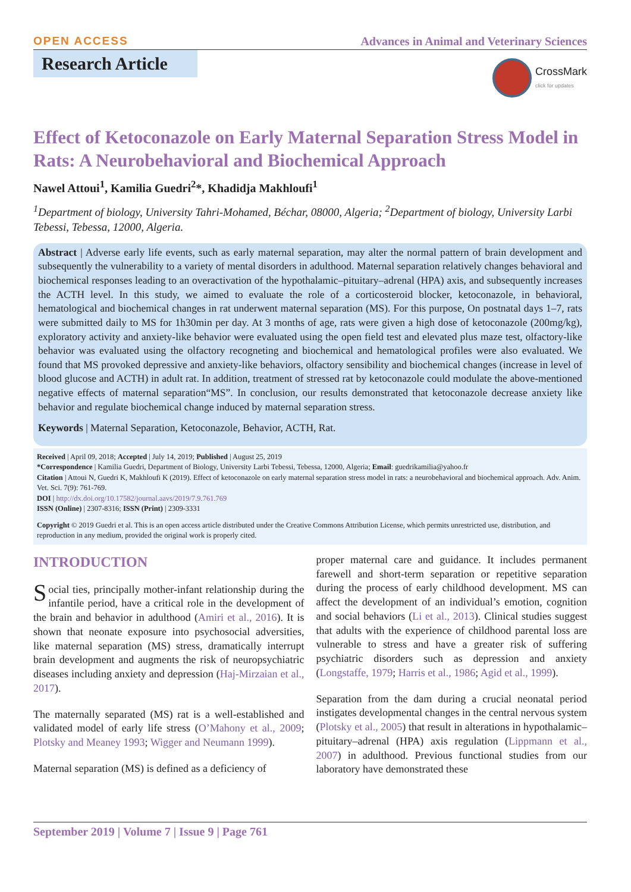OPEN ACCESS Advances in Animal and Veterinary Sciences
Research Article
CrossMark
click for updates
Effect of Ketoconazole on Early Maternal Separation Stress Model in Rats: A Neurobehavioral and Biochemical Approach
Nawel Attoui<sup>1</sup>, Kamilia Guedri<sup>2</sup>*, Khadidja Makhloufi<sup>1</sup>
<sup>1</sup> Department of biology, University Tahri-Mohamed, Béchar, 08000, Algeria; <sup>2</sup>Department of biology, University Larbi Tebessi, Tebessa, 12000, Algeria.
Abstract | Adverse early life events, such as early maternal separation, may alter the normal pattern of brain development and subsequently the vulnerability to a variety of mental disorders in adulthood. Maternal separation relatively changes behavioral and biochemical responses leading to an overactivation of the hypothalamic–pituitary–adrenal (HPA) axis, and subsequently increases the ACTH level. In this study, we aimed to evaluate the role of a corticosteroid blocker, ketoconazole, in behavioral, hematological and biochemical changes in rat underwent maternal separation (MS). For this purpose, On postnatal days 1–7, rats were submitted daily to MS for 1h30min per day. At 3 months of age, rats were given a high dose of ketoconazole (200mg/kg), exploratory activity and anxiety-like behavior were evaluated using the open field test and elevated plus maze test, olfactory-like behavior was evaluated using the olfactory recogneting and biochemical and hematological profiles were also evaluated. We found that MS provoked depressive and anxiety-like behaviors, olfactory sensibility and biochemical changes (increase in level of blood glucose and ACTH) in adult rat. In addition, treatment of stressed rat by ketoconazole could modulate the above-mentioned negative effects of maternal separation“MS”. In conclusion, our results demonstrated that ketoconazole decrease anxiety like behavior and regulate biochemical change induced by maternal separation stress.
Keywords | Maternal Separation, Ketoconazole, Behavior, ACTH, Rat.
Received | April 09, 2018; Accepted | July 14, 2019; Published | August 25, 2019
*Correspondence | Kamilia Guedri, Department of Biology, University Larbi Tebessi, Tebessa, 12000, Algeria; Email: guedrikamilia@yahoo.fr
Citation | Attoui N, Guedri K, Makhloufi K (2019). Effect of ketoconazole on early maternal separation stress model in rats: a neurobehavioral and biochemical approach. Adv. Anim. Vet. Sci. 7(9): 761-769.
DOI | http://dx.doi.org/10.17582/journal.aavs/2019/7.9.761.769
ISSN (Online) | 2307-8316; ISSN (Print) | 2309-3331
Copyright © 2019 Guedri et al. This is an open access article distributed under the Creative Commons Attribution License, which permits unrestricted use, distribution, and reproduction in any medium, provided the original work is properly cited.
INTRODUCTION
Social ties, principally mother-infant relationship during the infantile period, have a critical role in the development of the brain and behavior in adulthood (Amiri et al., 2016). It is shown that neonate exposure into psychosocial adversities, like maternal separation (MS) stress, dramatically interrupt brain development and augments the risk of neuropsychiatric diseases including anxiety and depression (Haj-Mirzaian et al., 2017).
The maternally separated (MS) rat is a well-established and validated model of early life stress (O’Mahony et al., 2009; Plotsky and Meaney 1993; Wigger and Neumann 1999).
Maternal separation (MS) is defined as a deficiency of
proper maternal care and guidance. It includes permanent farewell and short-term separation or repetitive separation during the process of early childhood development. MS can affect the development of an individual’s emotion, cognition and social behaviors (Li et al., 2013). Clinical studies suggest that adults with the experience of childhood parental loss are vulnerable to stress and have a greater risk of suffering psychiatric disorders such as depression and anxiety (Longstaffe, 1979; Harris et al., 1986; Agid et al., 1999).
Separation from the dam during a crucial neonatal period instigates developmental changes in the central nervous system (Plotsky et al., 2005) that result in alterations in hypothalamic–pituitary–adrenal (HPA) axis regulation (Lippmann et al., 2007) in adulthood. Previous functional studies from our laboratory have demonstrated these
September 2019 | Volume 7 | Issue 9 | Page 761